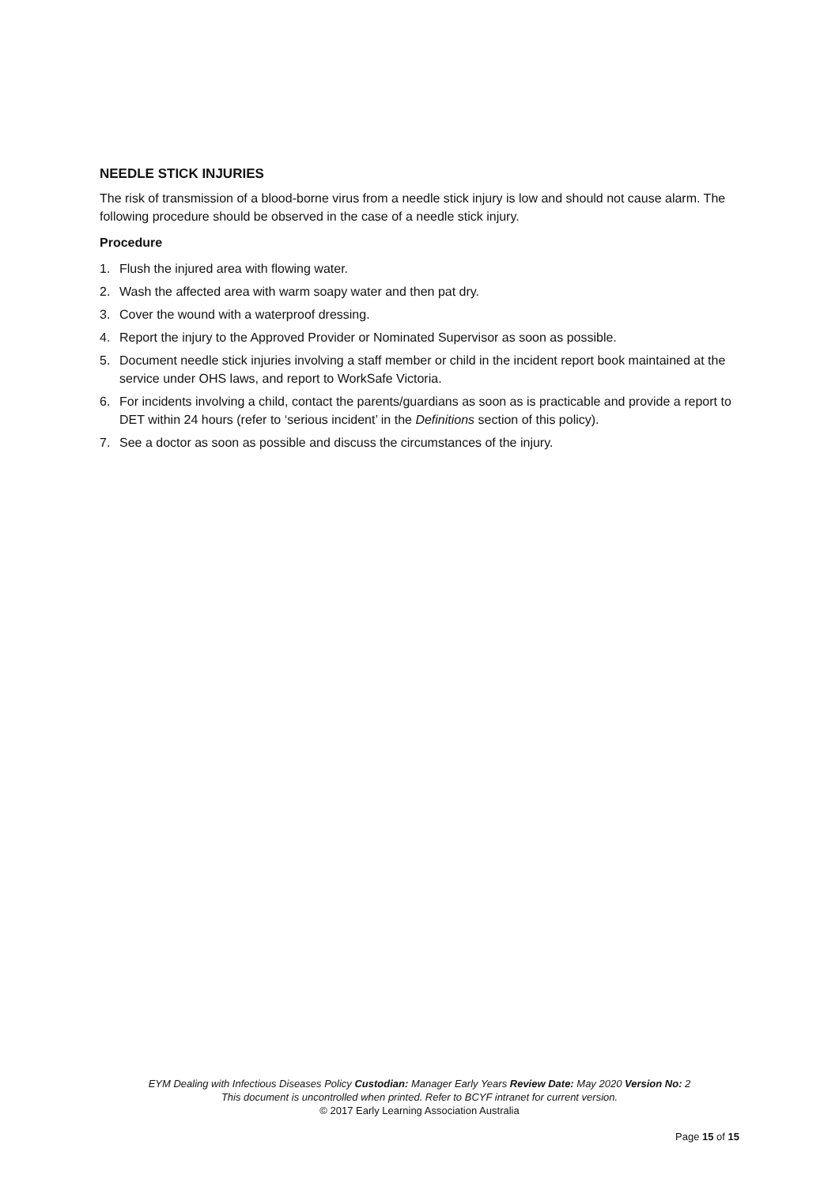NEEDLE STICK INJURIES
The risk of transmission of a blood-borne virus from a needle stick injury is low and should not cause alarm. The following procedure should be observed in the case of a needle stick injury.
Procedure
1. Flush the injured area with flowing water.
2. Wash the affected area with warm soapy water and then pat dry.
3. Cover the wound with a waterproof dressing.
4. Report the injury to the Approved Provider or Nominated Supervisor as soon as possible.
5. Document needle stick injuries involving a staff member or child in the incident report book maintained at the service under OHS laws, and report to WorkSafe Victoria.
6. For incidents involving a child, contact the parents/guardians as soon as is practicable and provide a report to DET within 24 hours (refer to ‘serious incident’ in the Definitions section of this policy).
7. See a doctor as soon as possible and discuss the circumstances of the injury.
EYM Dealing with Infectious Diseases Policy Custodian: Manager Early Years Review Date: May 2020 Version No: 2
This document is uncontrolled when printed. Refer to BCYF intranet for current version.
© 2017 Early Learning Association Australia
Page 15 of 15